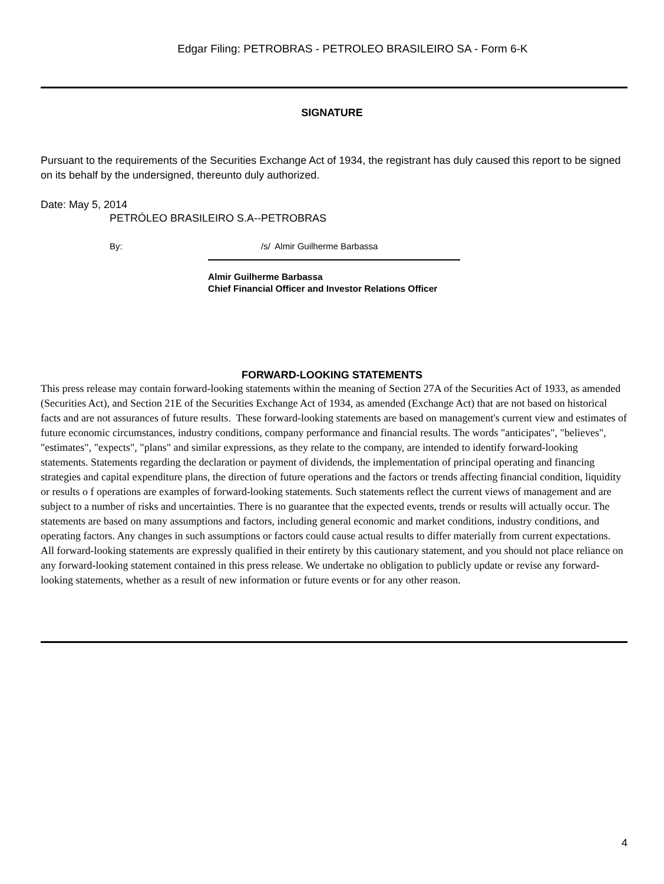Edgar Filing: PETROBRAS - PETROLEO BRASILEIRO SA - Form 6-K
SIGNATURE
Pursuant to the requirements of the Securities Exchange Act of 1934, the registrant has duly caused this report to be signed on its behalf by the undersigned, thereunto duly authorized.
Date: May 5, 2014
PETRÓLEO BRASILEIRO S.A--PETROBRAS
By: /s/ Almir Guilherme Barbassa
Almir Guilherme Barbassa
Chief Financial Officer and Investor Relations Officer
FORWARD-LOOKING STATEMENTS
This press release may contain forward-looking statements within the meaning of Section 27A of the Securities Act of 1933, as amended (Securities Act), and Section 21E of the Securities Exchange Act of 1934, as amended (Exchange Act) that are not based on historical facts and are not assurances of future results. These forward-looking statements are based on management's current view and estimates of future economic circumstances, industry conditions, company performance and financial results. The words "anticipates", "believes", "estimates", "expects", "plans" and similar expressions, as they relate to the company, are intended to identify forward-looking statements. Statements regarding the declaration or payment of dividends, the implementation of principal operating and financing strategies and capital expenditure plans, the direction of future operations and the factors or trends affecting financial condition, liquidity or results o f operations are examples of forward-looking statements. Such statements reflect the current views of management and are subject to a number of risks and uncertainties. There is no guarantee that the expected events, trends or results will actually occur. The statements are based on many assumptions and factors, including general economic and market conditions, industry conditions, and operating factors. Any changes in such assumptions or factors could cause actual results to differ materially from current expectations.
All forward-looking statements are expressly qualified in their entirety by this cautionary statement, and you should not place reliance on any forward-looking statement contained in this press release. We undertake no obligation to publicly update or revise any forward-looking statements, whether as a result of new information or future events or for any other reason.
4